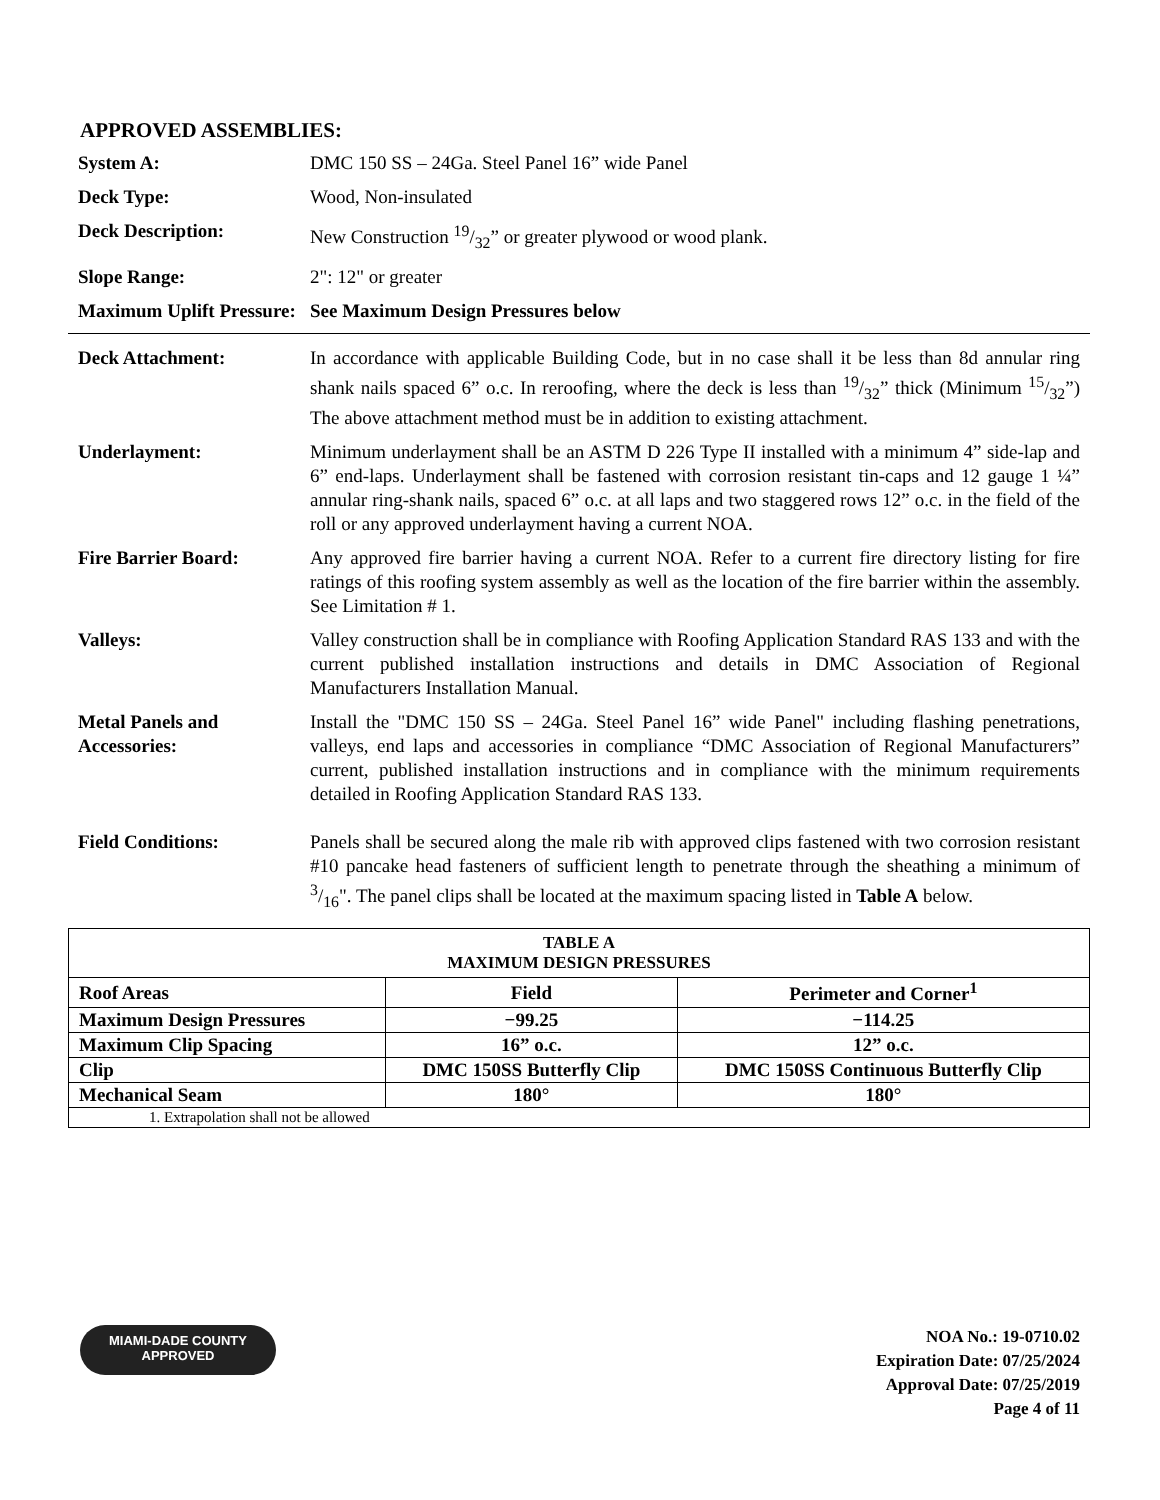APPROVED ASSEMBLIES:
System A: DMC 150 SS – 24Ga. Steel Panel 16” wide Panel
Deck Type: Wood, Non-insulated
Deck Description: New Construction 19/32” or greater plywood or wood plank.
Slope Range: 2": 12" or greater
Maximum Uplift Pressure:
See Maximum Design Pressures below
Deck Attachment: In accordance with applicable Building Code, but in no case shall it be less than 8d annular ring shank nails spaced 6” o.c. In reroofing, where the deck is less than 19/32” thick (Minimum 15/32”) The above attachment method must be in addition to existing attachment.
Underlayment: Minimum underlayment shall be an ASTM D 226 Type II installed with a minimum 4” side-lap and 6” end-laps. Underlayment shall be fastened with corrosion resistant tin-caps and 12 gauge 1 ¼” annular ring-shank nails, spaced 6” o.c. at all laps and two staggered rows 12” o.c. in the field of the roll or any approved underlayment having a current NOA.
Fire Barrier Board: Any approved fire barrier having a current NOA. Refer to a current fire directory listing for fire ratings of this roofing system assembly as well as the location of the fire barrier within the assembly. See Limitation # 1.
Valleys: Valley construction shall be in compliance with Roofing Application Standard RAS 133 and with the current published installation instructions and details in DMC Association of Regional Manufacturers Installation Manual.
Metal Panels and Accessories:
Install the "DMC 150 SS – 24Ga. Steel Panel 16” wide Panel" including flashing penetrations, valleys, end laps and accessories in compliance “DMC Association of Regional Manufacturers” current, published installation instructions and in compliance with the minimum requirements detailed in Roofing Application Standard RAS 133.
Field Conditions: Panels shall be secured along the male rib with approved clips fastened with two corrosion resistant #10 pancake head fasteners of sufficient length to penetrate through the sheathing a minimum of 3/16". The panel clips shall be located at the maximum spacing listed in Table A below.
| TABLE A MAXIMUM DESIGN PRESSURES | | |
| --- | --- | --- |
| Roof Areas | Field | Perimeter and Corner<sup>1</sup> |
| Maximum Design Pressures | −99.25 | −114.25 |
| Maximum Clip Spacing | 16” o.c. | 12” o.c. |
| Clip | DMC 150SS Butterfly Clip | DMC 150SS Continuous Butterfly Clip |
| Mechanical Seam | 180° | 180° |
| 1. Extrapolation shall not be allowed | | |
MIAMI-DADE COUNTY
APPROVED
NOA No.: 19-0710.02
Expiration Date: 07/25/2024
Approval Date: 07/25/2019
Page 4 of 11